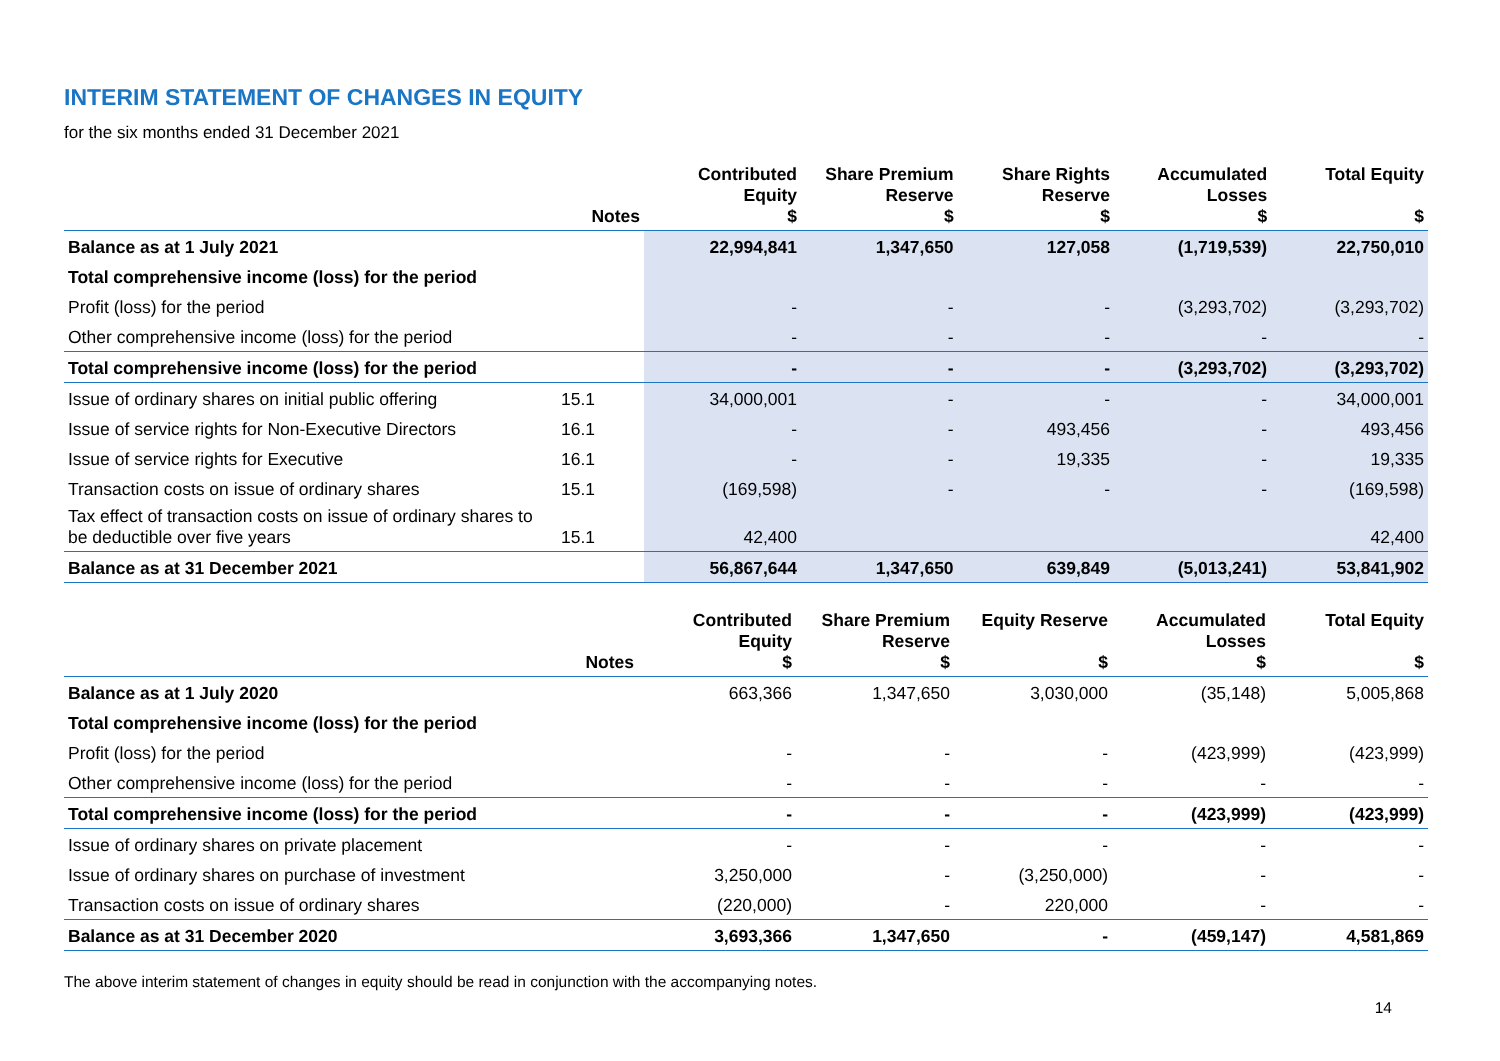INTERIM STATEMENT OF CHANGES IN EQUITY
for the six months ended 31 December 2021
| | Notes | Contributed Equity $ | Share Premium Reserve $ | Share Rights Reserve $ | Accumulated Losses $ | Total Equity $ |
| --- | --- | --- | --- | --- | --- | --- |
| Balance as at 1 July 2021 | | 22,994,841 | 1,347,650 | 127,058 | (1,719,539) | 22,750,010 |
| Total comprehensive income (loss) for the period | | | | | | |
| Profit (loss) for the period | | - | - | - | (3,293,702) | (3,293,702) |
| Other comprehensive income (loss) for the period | | - | - | - | - | - |
| Total comprehensive income (loss) for the period | | - | - | - | (3,293,702) | (3,293,702) |
| Issue of ordinary shares on initial public offering | 15.1 | 34,000,001 | - | - | - | 34,000,001 |
| Issue of service rights for Non-Executive Directors | 16.1 | - | - | 493,456 | - | 493,456 |
| Issue of service rights for Executive | 16.1 | - | - | 19,335 | - | 19,335 |
| Transaction costs on issue of ordinary shares | 15.1 | (169,598) | - | - | - | (169,598) |
| Tax effect of transaction costs on issue of ordinary shares to be deductible over five years | 15.1 | 42,400 | | | | 42,400 |
| Balance as at 31 December 2021 | | 56,867,644 | 1,347,650 | 639,849 | (5,013,241) | 53,841,902 |
| | Notes | Contributed Equity $ | Share Premium Reserve $ | Equity Reserve $ | Accumulated Losses $ | Total Equity $ |
| --- | --- | --- | --- | --- | --- | --- |
| Balance as at 1 July 2020 | | 663,366 | 1,347,650 | 3,030,000 | (35,148) | 5,005,868 |
| Total comprehensive income (loss) for the period | | | | | | |
| Profit (loss) for the period | | - | - | - | (423,999) | (423,999) |
| Other comprehensive income (loss) for the period | | - | - | - | - | - |
| Total comprehensive income (loss) for the period | | - | - | - | (423,999) | (423,999) |
| Issue of ordinary shares on private placement | | - | - | - | - | - |
| Issue of ordinary shares on purchase of investment | | 3,250,000 | - | (3,250,000) | - | - |
| Transaction costs on issue of ordinary shares | | (220,000) | - | 220,000 | - | - |
| Balance as at 31 December 2020 | | 3,693,366 | 1,347,650 | - | (459,147) | 4,581,869 |
The above interim statement of changes in equity should be read in conjunction with the accompanying notes.
14